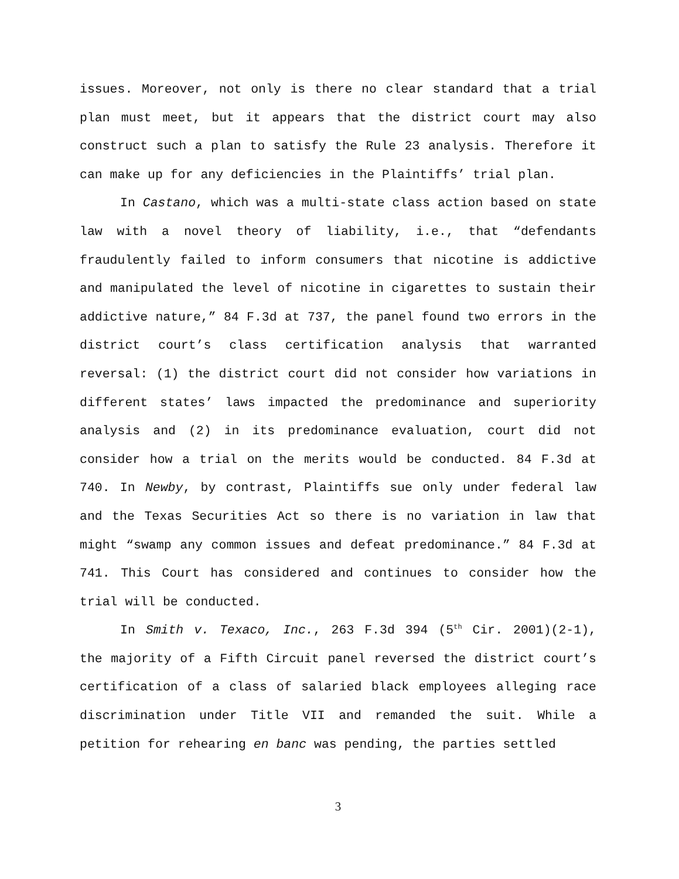issues. Moreover, not only is there no clear standard that a trial plan must meet, but it appears that the district court may also construct such a plan to satisfy the Rule 23 analysis. Therefore it can make up for any deficiencies in the Plaintiffs’ trial plan.
In Castano, which was a multi-state class action based on state law with a novel theory of liability, i.e., that “defendants fraudulently failed to inform consumers that nicotine is addictive and manipulated the level of nicotine in cigarettes to sustain their addictive nature,” 84 F.3d at 737, the panel found two errors in the district court’s class certification analysis that warranted reversal: (1) the district court did not consider how variations in different states’ laws impacted the predominance and superiority analysis and (2) in its predominance evaluation, court did not consider how a trial on the merits would be conducted. 84 F.3d at 740. In Newby, by contrast, Plaintiffs sue only under federal law and the Texas Securities Act so there is no variation in law that might “swamp any common issues and defeat predominance.” 84 F.3d at 741. This Court has considered and continues to consider how the trial will be conducted.
In Smith v. Texaco, Inc., 263 F.3d 394 (5<sup>th</sup> Cir. 2001)(2-1), the majority of a Fifth Circuit panel reversed the district court’s certification of a class of salaried black employees alleging race discrimination under Title VII and remanded the suit. While a petition for rehearing en banc was pending, the parties settled
3